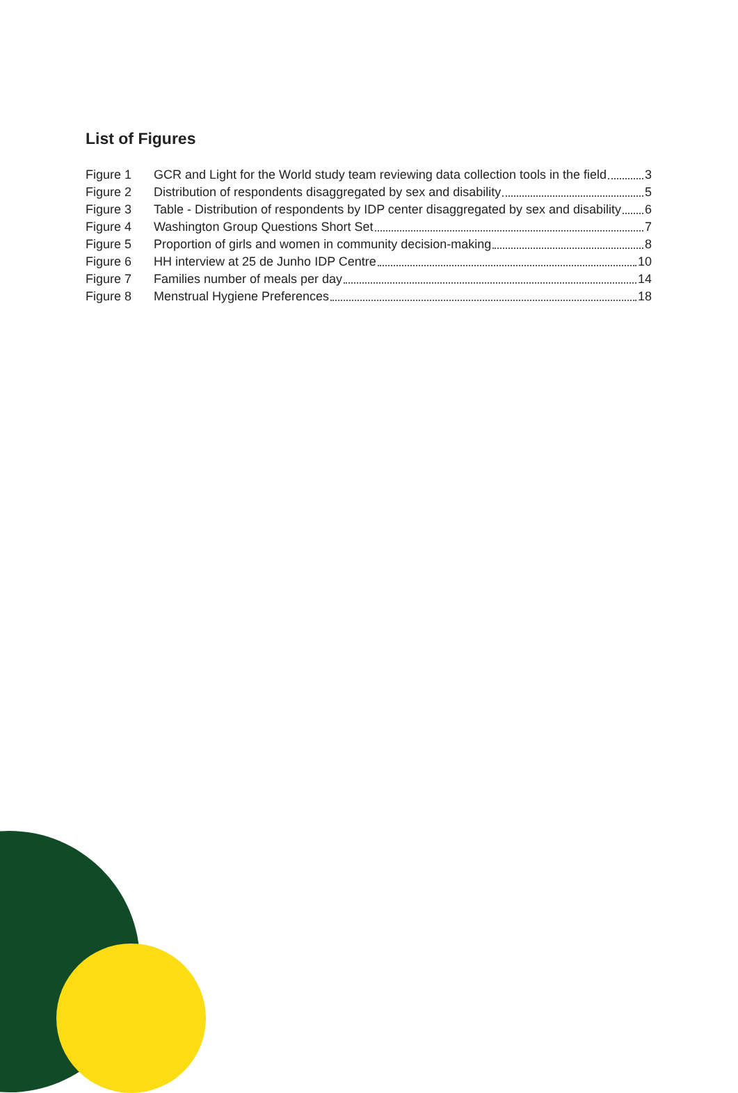List of Figures
Figure 1 GCR and Light for the World study team reviewing data collection tools in the field 3
Figure 2 Distribution of respondents disaggregated by sex and disability 5
Figure 3 Table - Distribution of respondents by IDP center disaggregated by sex and disability 6
Figure 4 Washington Group Questions Short Set 7
Figure 5 Proportion of girls and women in community decision-making 8
Figure 6 HH interview at 25 de Junho IDP Centre 10
Figure 7 Families number of meals per day 14
Figure 8 Menstrual Hygiene Preferences 18